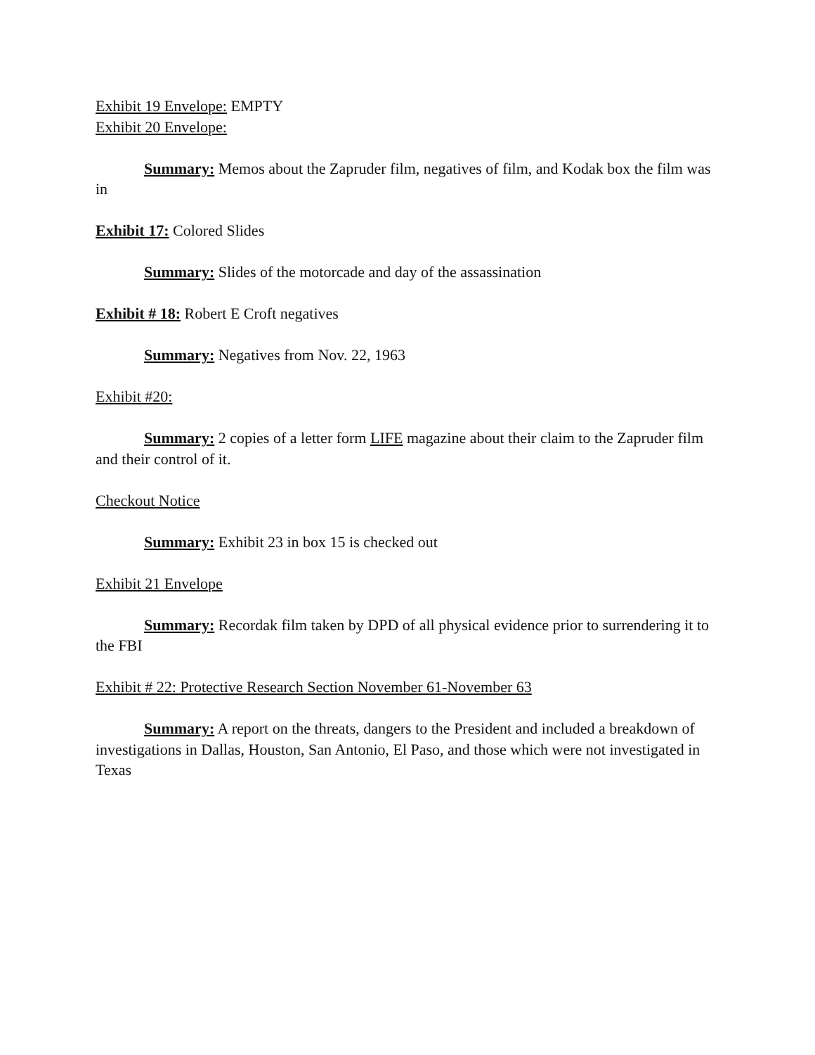Exhibit 19 Envelope: EMPTY
Exhibit 20 Envelope:
Summary: Memos about the Zapruder film, negatives of film, and Kodak box the film was in
Exhibit 17: Colored Slides
Summary: Slides of the motorcade and day of the assassination
Exhibit # 18: Robert E Croft negatives
Summary: Negatives from Nov. 22, 1963
Exhibit #20:
Summary: 2 copies of a letter form LIFE magazine about their claim to the Zapruder film and their control of it.
Checkout Notice
Summary: Exhibit 23 in box 15 is checked out
Exhibit 21 Envelope
Summary: Recordak film taken by DPD of all physical evidence prior to surrendering it to the FBI
Exhibit # 22: Protective Research Section November 61-November 63
Summary: A report on the threats, dangers to the President and included a breakdown of investigations in Dallas, Houston, San Antonio, El Paso, and those which were not investigated in Texas